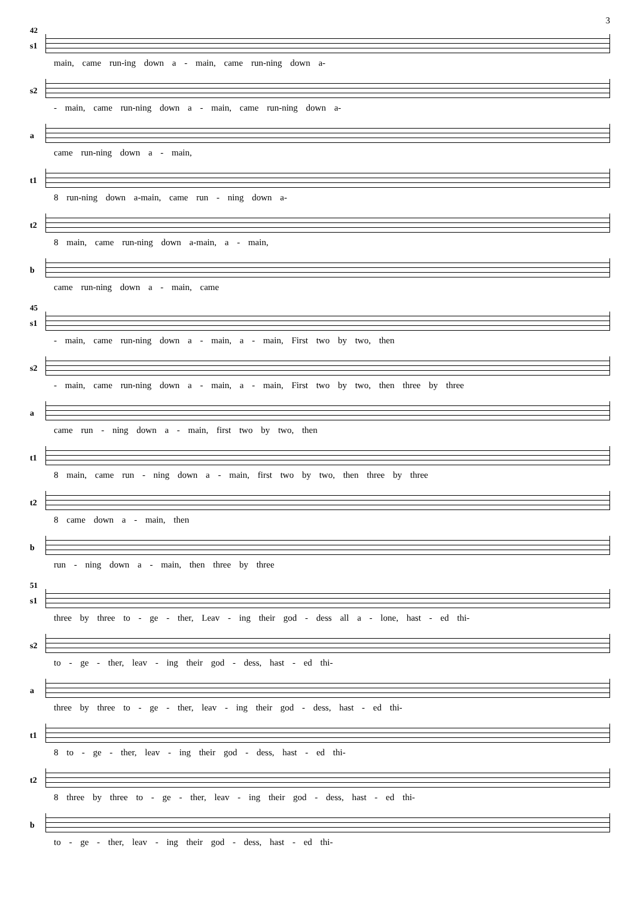3
42
s1
main, came run-ing down a - main, came run-ning down a-
s2
- main, came run-ning down a - main, came run-ning down a-
a
came run-ning down a - main,
t1
8 run-ning down a-main, came run - ning down a-
t2
8 main, came run-ning down a-main, a - main,
b
came run-ning down a - main, came
45
s1
- main, came run-ning down a - main, a - main, First two by two, then
s2
- main, came run-ning down a - main, a - main, First two by two, then three by three
a
came run - ning down a - main, first two by two, then
t1
8 main, came run - ning down a - main, first two by two, then three by three
t2
8 came down a - main, then
b
run - ning down a - main, then three by three
51
s1
three by three to - ge - ther, Leav - ing their god - dess all a - lone, hast - ed thi-
s2
to - ge - ther, leav - ing their god - dess, hast - ed thi-
a
three by three to - ge - ther, leav - ing their god - dess, hast - ed thi-
t1
8 to - ge - ther, leav - ing their god - dess, hast - ed thi-
t2
8 three by three to - ge - ther, leav - ing their god - dess, hast - ed thi-
b
to - ge - ther, leav - ing their god - dess, hast - ed thi-